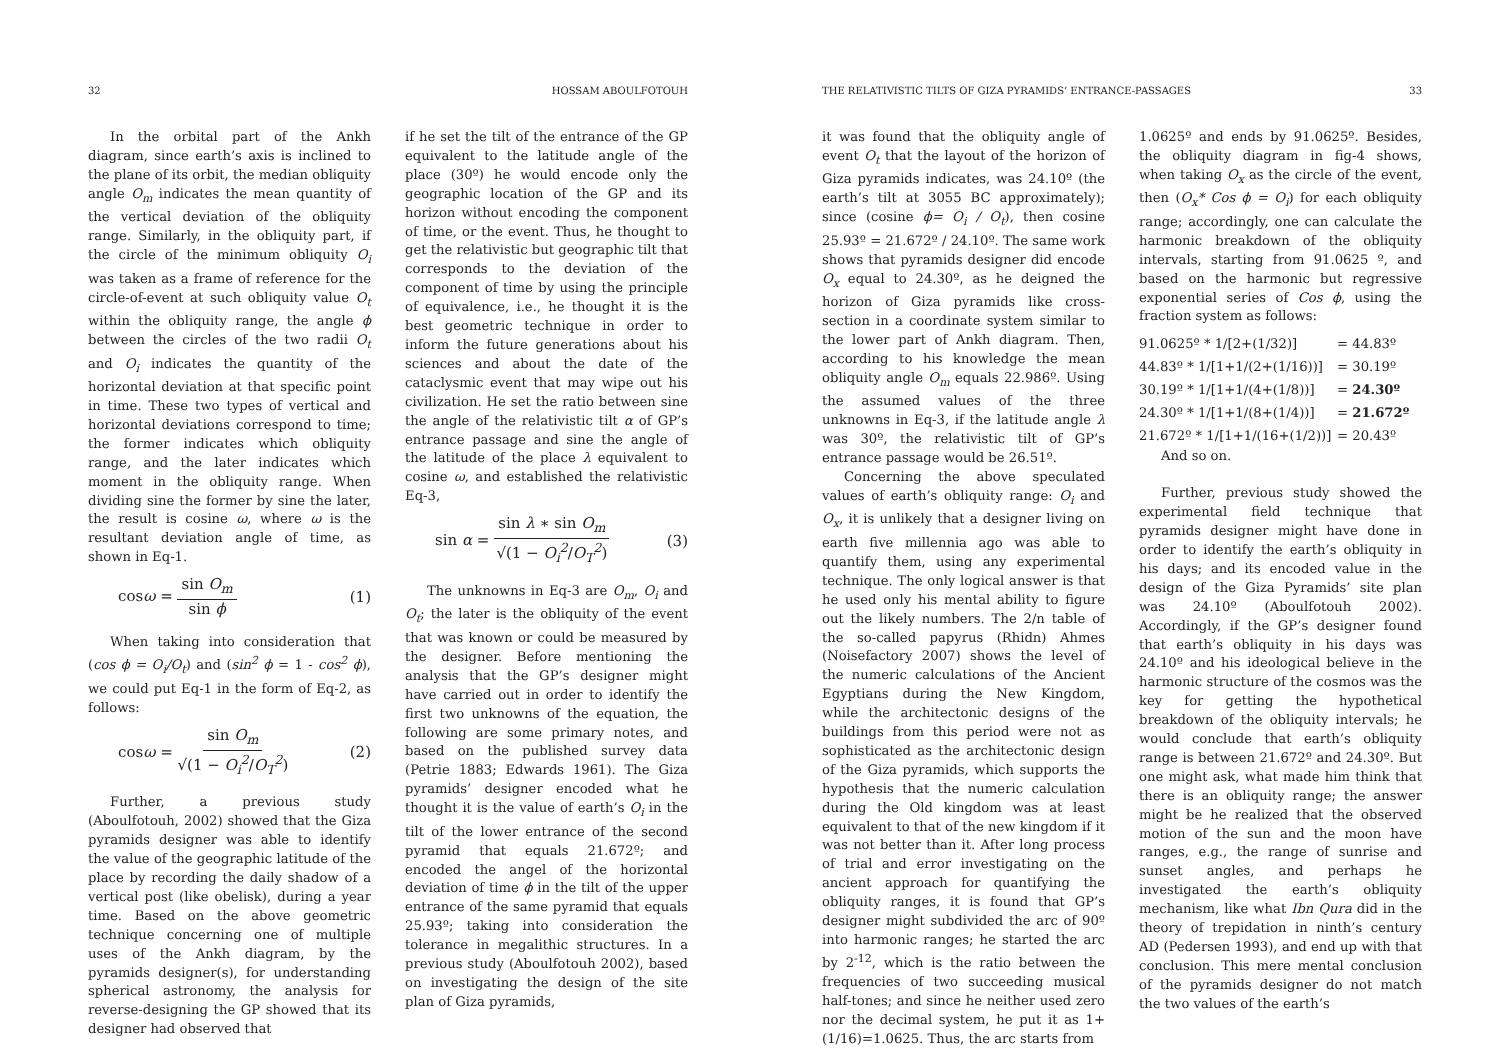32 HOSSAM ABOULFOTOUH
In the orbital part of the Ankh diagram, since earth’s axis is inclined to the plane of its orbit, the median obliquity angle O<sub>m</sub> indicates the mean quantity of the vertical deviation of the obliquity range. Similarly, in the obliquity part, if the circle of the minimum obliquity O<sub>i</sub> was taken as a frame of reference for the circle-of-event at such obliquity value O<sub>t</sub> within the obliquity range, the angle ϕ between the circles of the two radii O<sub>t</sub> and O<sub>i</sub> indicates the quantity of the horizontal deviation at that specific point in time. These two types of vertical and horizontal deviations correspond to time; the former indicates which obliquity range, and the later indicates which moment in the obliquity range. When dividing sine the former by sine the later, the result is cosine ω, where ω is the resultant deviation angle of time, as shown in Eq-1.
cosω = sin O<sub>m</sub> sin ϕ (1)
When taking into consideration that (cos ϕ = O<sub>i</sub>/O<sub>t</sub>) and (sin<sup>2</sup> ϕ = 1 - cos<sup>2</sup> ϕ), we could put Eq-1 in the form of Eq-2, as follows:
cosω = sin O<sub>m</sub> √(1 − O<sub>i</sub><sup>2</sup>/O<sub>T</sub><sup>2</sup>) (2)
Further, a previous study (Aboulfotouh, 2002) showed that the Giza pyramids designer was able to identify the value of the geographic latitude of the place by recording the daily shadow of a vertical post (like obelisk), during a year time. Based on the above geometric technique concerning one of multiple uses of the Ankh diagram, by the pyramids designer(s), for understanding spherical astronomy, the analysis for reverse-designing the GP showed that its designer had observed that
if he set the tilt of the entrance of the GP equivalent to the latitude angle of the place (30º) he would encode only the geographic location of the GP and its horizon without encoding the component of time, or the event. Thus, he thought to get the relativistic but geographic tilt that corresponds to the deviation of the component of time by using the principle of equivalence, i.e., he thought it is the best geometric technique in order to inform the future generations about his sciences and about the date of the cataclysmic event that may wipe out his civilization. He set the ratio between sine the angle of the relativistic tilt α of GP’s entrance passage and sine the angle of the latitude of the place λ equivalent to cosine ω, and established the relativistic Eq-3,
sin α = sin λ ∗ sin O<sub>m</sub> √(1 − O<sub>i</sub><sup>2</sup>/O<sub>T</sub><sup>2</sup>) (3)
The unknowns in Eq-3 are O<sub>m</sub>, O<sub>i</sub> and O<sub>t</sub>; the later is the obliquity of the event that was known or could be measured by the designer. Before mentioning the analysis that the GP’s designer might have carried out in order to identify the first two unknowns of the equation, the following are some primary notes, and based on the published survey data (Petrie 1883; Edwards 1961). The Giza pyramids’ designer encoded what he thought it is the value of earth’s O<sub>i</sub> in the tilt of the lower entrance of the second pyramid that equals 21.672º; and encoded the angel of the horizontal deviation of time ϕ in the tilt of the upper entrance of the same pyramid that equals 25.93º; taking into consideration the tolerance in megalithic structures. In a previous study (Aboulfotouh 2002), based on investigating the design of the site plan of Giza pyramids,
THE RELATIVISTIC TILTS OF GIZA PYRAMIDS’ ENTRANCE-PASSAGES 33
it was found that the obliquity angle of event O<sub>t</sub> that the layout of the horizon of Giza pyramids indicates, was 24.10º (the earth’s tilt at 3055 BC approximately); since (cosine ϕ= O<sub>i</sub> / O<sub>t</sub>), then cosine 25.93º = 21.672º / 24.10º. The same work shows that pyramids designer did encode O<sub>x</sub> equal to 24.30º, as he deigned the horizon of Giza pyramids like cross-section in a coordinate system similar to the lower part of Ankh diagram. Then, according to his knowledge the mean obliquity angle O<sub>m</sub> equals 22.986º. Using the assumed values of the three unknowns in Eq-3, if the latitude angle λ was 30º, the relativistic tilt of GP’s entrance passage would be 26.51º.
Concerning the above speculated values of earth’s obliquity range: O<sub>i</sub> and O<sub>x</sub>, it is unlikely that a designer living on earth five millennia ago was able to quantify them, using any experimental technique. The only logical answer is that he used only his mental ability to figure out the likely numbers. The 2/n table of the so-called papyrus (Rhidn) Ahmes (Noisefactory 2007) shows the level of the numeric calculations of the Ancient Egyptians during the New Kingdom, while the architectonic designs of the buildings from this period were not as sophisticated as the architectonic design of the Giza pyramids, which supports the hypothesis that the numeric calculation during the Old kingdom was at least equivalent to that of the new kingdom if it was not better than it. After long process of trial and error investigating on the ancient approach for quantifying the obliquity ranges, it is found that GP’s designer might subdivided the arc of 90º into harmonic ranges; he started the arc by 2<sup>-12</sup>, which is the ratio between the frequencies of two succeeding musical half-tones; and since he neither used zero nor the decimal system, he put it as 1+(1/16)=1.0625. Thus, the arc starts from
1.0625º and ends by 91.0625º. Besides, the obliquity diagram in fig-4 shows, when taking O<sub>x</sub> as the circle of the event, then (O<sub>x</sub>* Cos ϕ = O<sub>i</sub>) for each obliquity range; accordingly, one can calculate the harmonic breakdown of the obliquity intervals, starting from 91.0625 º, and based on the harmonic but regressive exponential series of Cos ϕ, using the fraction system as follows:
91.0625º * 1/[2+(1/32)] = 44.83º
44.83º * 1/[1+1/(2+(1/16))] = 30.19º
30.19º * 1/[1+1/(4+(1/8))] = 24.30º
24.30º * 1/[1+1/(8+(1/4))] = 21.672º
21.672º * 1/[1+1/(16+(1/2))] = 20.43º
And so on.
Further, previous study showed the experimental field technique that pyramids designer might have done in order to identify the earth’s obliquity in his days; and its encoded value in the design of the Giza Pyramids’ site plan was 24.10º (Aboulfotouh 2002). Accordingly, if the GP’s designer found that earth’s obliquity in his days was 24.10º and his ideological believe in the harmonic structure of the cosmos was the key for getting the hypothetical breakdown of the obliquity intervals; he would conclude that earth’s obliquity range is between 21.672º and 24.30º. But one might ask, what made him think that there is an obliquity range; the answer might be he realized that the observed motion of the sun and the moon have ranges, e.g., the range of sunrise and sunset angles, and perhaps he investigated the earth’s obliquity mechanism, like what Ibn Qura did in the theory of trepidation in ninth’s century AD (Pedersen 1993), and end up with that conclusion. This mere mental conclusion of the pyramids designer do not match the two values of the earth’s